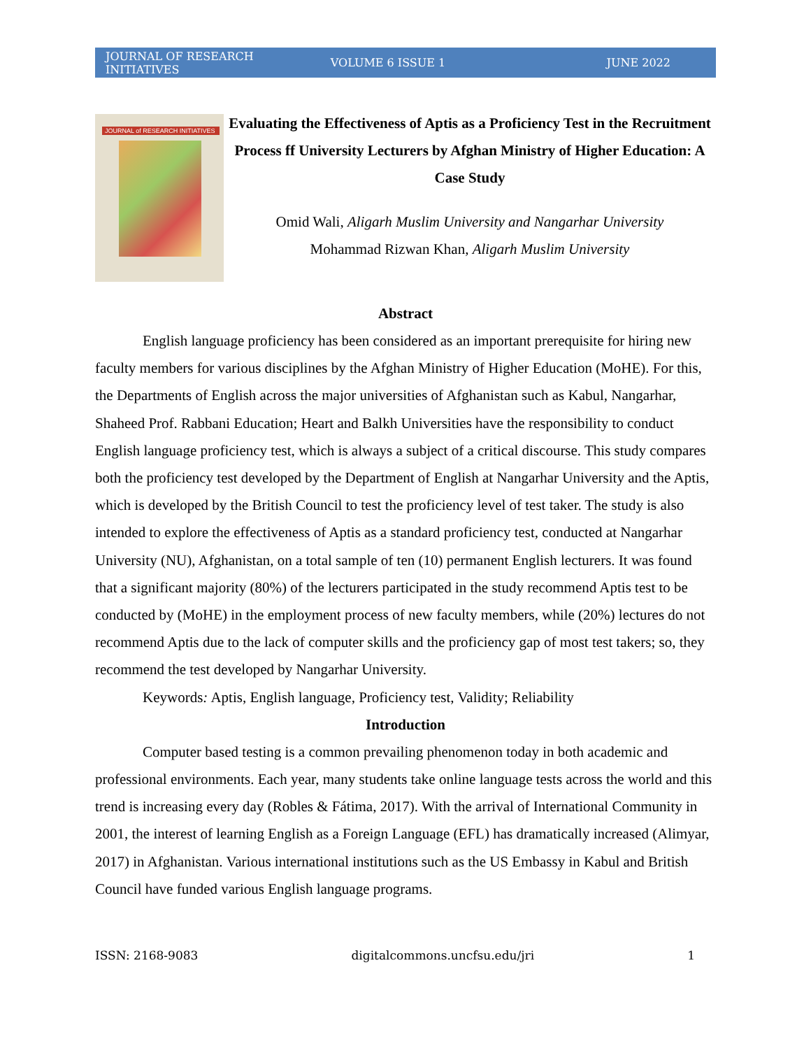JOURNAL OF RESEARCH INITIATIVES VOLUME 6 ISSUE 1 JUNE 2022
JOURNAL of RESEARCH INITIATIVES
Evaluating the Effectiveness of Aptis as a Proficiency Test in the Recruitment Process ff University Lecturers by Afghan Ministry of Higher Education: A Case Study
Omid Wali, Aligarh Muslim University and Nangarhar University
Mohammad Rizwan Khan, Aligarh Muslim University
Abstract
English language proficiency has been considered as an important prerequisite for hiring new faculty members for various disciplines by the Afghan Ministry of Higher Education (MoHE). For this, the Departments of English across the major universities of Afghanistan such as Kabul, Nangarhar, Shaheed Prof. Rabbani Education; Heart and Balkh Universities have the responsibility to conduct English language proficiency test, which is always a subject of a critical discourse. This study compares both the proficiency test developed by the Department of English at Nangarhar University and the Aptis, which is developed by the British Council to test the proficiency level of test taker. The study is also intended to explore the effectiveness of Aptis as a standard proficiency test, conducted at Nangarhar University (NU), Afghanistan, on a total sample of ten (10) permanent English lecturers. It was found that a significant majority (80%) of the lecturers participated in the study recommend Aptis test to be conducted by (MoHE) in the employment process of new faculty members, while (20%) lectures do not recommend Aptis due to the lack of computer skills and the proficiency gap of most test takers; so, they recommend the test developed by Nangarhar University.
Keywords: Aptis, English language, Proficiency test, Validity; Reliability
Introduction
Computer based testing is a common prevailing phenomenon today in both academic and professional environments. Each year, many students take online language tests across the world and this trend is increasing every day (Robles & Fátima, 2017). With the arrival of International Community in 2001, the interest of learning English as a Foreign Language (EFL) has dramatically increased (Alimyar, 2017) in Afghanistan. Various international institutions such as the US Embassy in Kabul and British Council have funded various English language programs.
ISSN: 2168-9083 digitalcommons.uncfsu.edu/jri 1